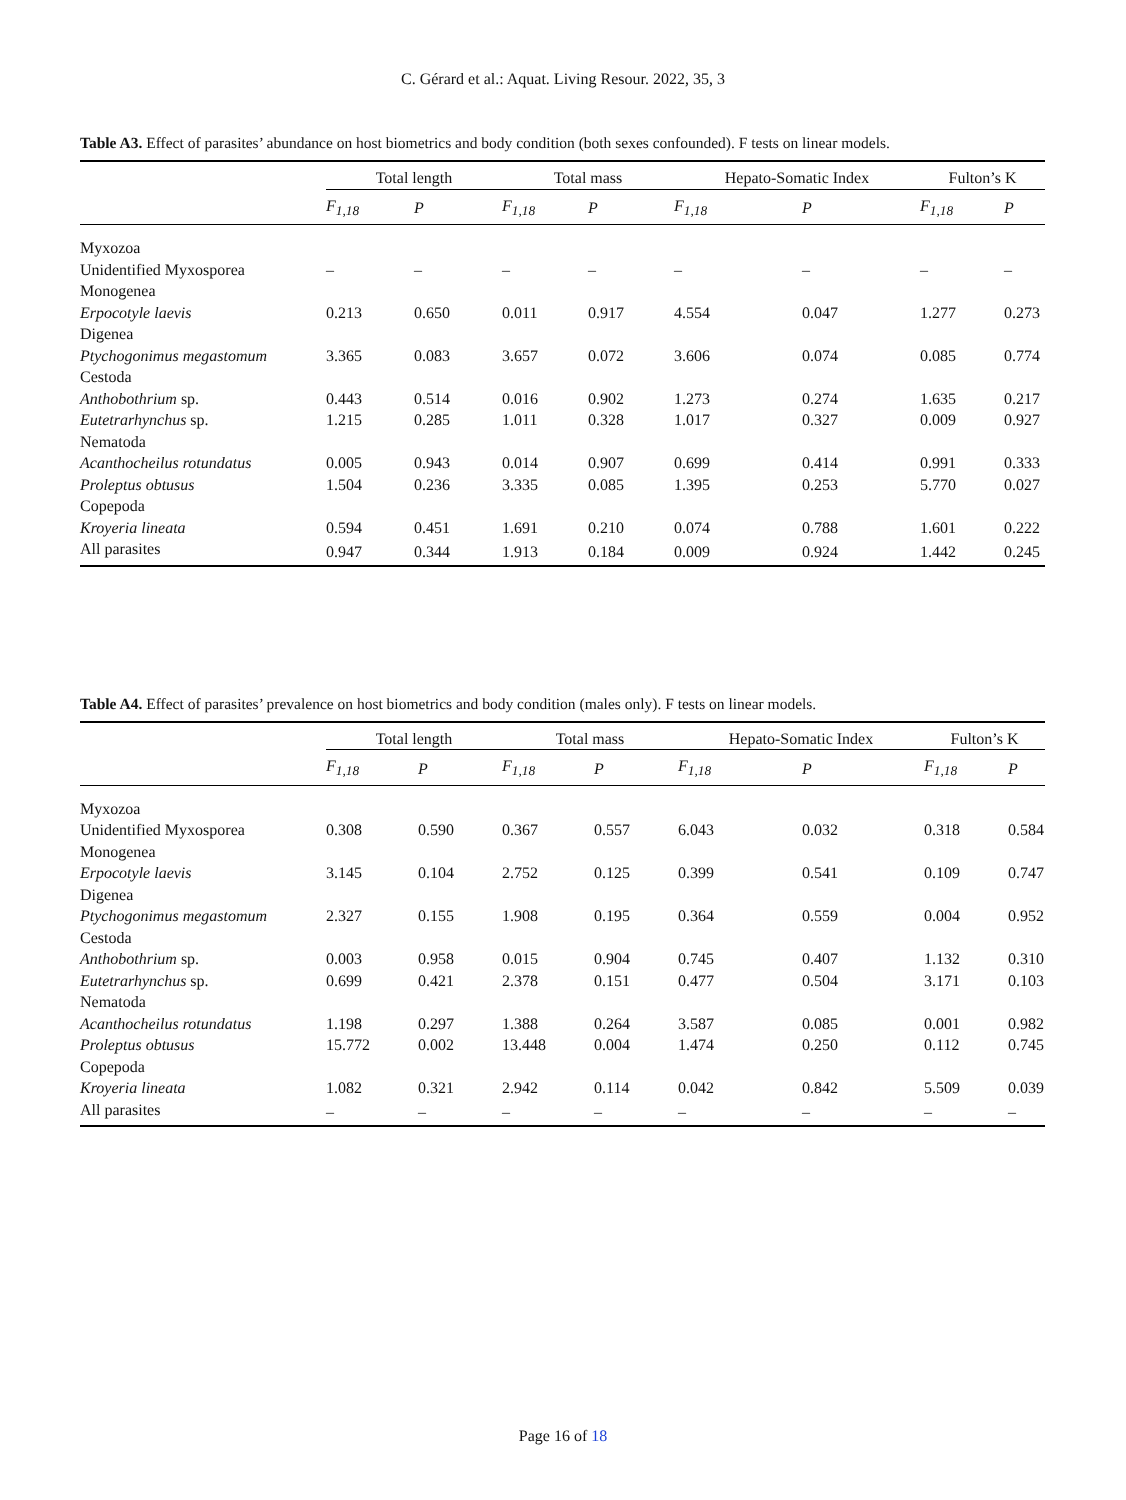C. Gérard et al.: Aquat. Living Resour. 2022, 35, 3
Table A3. Effect of parasites’ abundance on host biometrics and body condition (both sexes confounded). F tests on linear models.
| | Total length | | Total mass | | Hepato-Somatic Index | | Fulton’s K | |
| --- | --- | --- | --- | --- | --- | --- | --- | --- |
| | F<sub>1,18</sub> | P | F<sub>1,18</sub> | P | F<sub>1,18</sub> | P | F<sub>1,18</sub> | P |
| Myxozoa | | | | | | | | |
| Unidentified Myxosporea | – | – | – | – | – | – | – | – |
| Monogenea | | | | | | | | |
| Erpocotyle laevis | 0.213 | 0.650 | 0.011 | 0.917 | 4.554 | 0.047 | 1.277 | 0.273 |
| Digenea | | | | | | | | |
| Ptychogonimus megastomum | 3.365 | 0.083 | 3.657 | 0.072 | 3.606 | 0.074 | 0.085 | 0.774 |
| Cestoda | | | | | | | | |
| Anthobothrium sp. | 0.443 | 0.514 | 0.016 | 0.902 | 1.273 | 0.274 | 1.635 | 0.217 |
| Eutetrarhynchus sp. | 1.215 | 0.285 | 1.011 | 0.328 | 1.017 | 0.327 | 0.009 | 0.927 |
| Nematoda | | | | | | | | |
| Acanthocheilus rotundatus | 0.005 | 0.943 | 0.014 | 0.907 | 0.699 | 0.414 | 0.991 | 0.333 |
| Proleptus obtusus | 1.504 | 0.236 | 3.335 | 0.085 | 1.395 | 0.253 | 5.770 | 0.027 |
| Copepoda | | | | | | | | |
| Kroyeria lineata | 0.594 | 0.451 | 1.691 | 0.210 | 0.074 | 0.788 | 1.601 | 0.222 |
| All parasites | 0.947 | 0.344 | 1.913 | 0.184 | 0.009 | 0.924 | 1.442 | 0.245 |
Table A4. Effect of parasites’ prevalence on host biometrics and body condition (males only). F tests on linear models.
| | Total length | | Total mass | | Hepato-Somatic Index | | Fulton’s K | |
| --- | --- | --- | --- | --- | --- | --- | --- | --- |
| | F<sub>1,18</sub> | P | F<sub>1,18</sub> | P | F<sub>1,18</sub> | P | F<sub>1,18</sub> | P |
| Myxozoa | | | | | | | | |
| Unidentified Myxosporea | 0.308 | 0.590 | 0.367 | 0.557 | 6.043 | 0.032 | 0.318 | 0.584 |
| Monogenea | | | | | | | | |
| Erpocotyle laevis | 3.145 | 0.104 | 2.752 | 0.125 | 0.399 | 0.541 | 0.109 | 0.747 |
| Digenea | | | | | | | | |
| Ptychogonimus megastomum | 2.327 | 0.155 | 1.908 | 0.195 | 0.364 | 0.559 | 0.004 | 0.952 |
| Cestoda | | | | | | | | |
| Anthobothrium sp. | 0.003 | 0.958 | 0.015 | 0.904 | 0.745 | 0.407 | 1.132 | 0.310 |
| Eutetrarhynchus sp. | 0.699 | 0.421 | 2.378 | 0.151 | 0.477 | 0.504 | 3.171 | 0.103 |
| Nematoda | | | | | | | | |
| Acanthocheilus rotundatus | 1.198 | 0.297 | 1.388 | 0.264 | 3.587 | 0.085 | 0.001 | 0.982 |
| Proleptus obtusus | 15.772 | 0.002 | 13.448 | 0.004 | 1.474 | 0.250 | 0.112 | 0.745 |
| Copepoda | | | | | | | | |
| Kroyeria lineata | 1.082 | 0.321 | 2.942 | 0.114 | 0.042 | 0.842 | 5.509 | 0.039 |
| All parasites | – | – | – | – | – | – | – | – |
Page 16 of 18